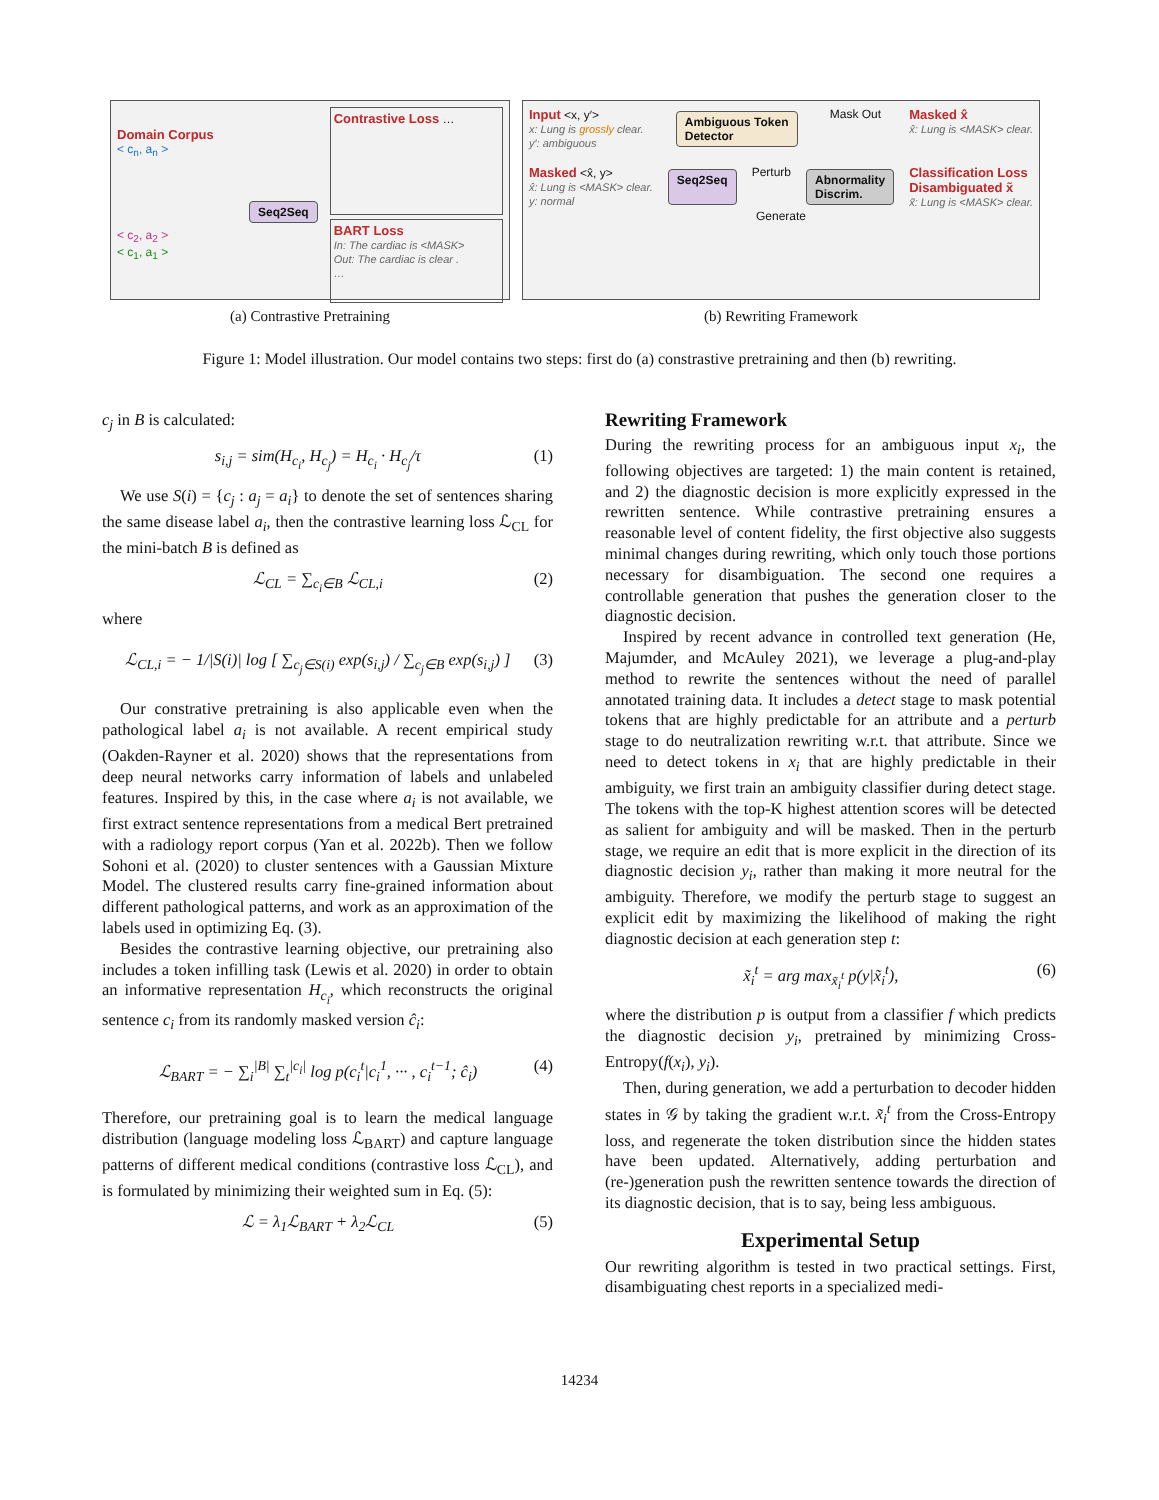Domain Corpus
< c<sub>n</sub>, a<sub>n</sub> >
< c<sub>2</sub>, a<sub>2</sub> >
< c<sub>1</sub>, a<sub>1</sub> >
Seq2Seq
Contrastive Loss …
BART Loss
In: The cardiac is <MASK>
Out: The cardiac is clear .
…
(a) Contrastive Pretraining
Input <x, y′>
x: Lung is grossly clear.
y′: ambiguous
Ambiguous Token
Detector Mask Out Masked x̂
x̂: Lung is <MASK> clear.
Masked <x̂, y>
x̂: Lung is <MASK> clear.
y: normal
Seq2Seq Perturb Abnormality
Discrim.
Classification Loss
Disambiguated x̃
x̃: Lung is <MASK> clear.
Generate
(b) Rewriting Framework
Figure 1: Model illustration. Our model contains two steps: first do (a) constrastive pretraining and then (b) rewriting.
c<sub>j</sub> in B is calculated:
s<sub>i,j</sub> = sim(H<sub>c<sub>i</sub></sub>, H<sub>c<sub>j</sub></sub>) = H<sub>c<sub>i</sub></sub> · H<sub>c<sub>j</sub></sub>/τ (1)
We use S(i) = {c<sub>j</sub> : a<sub>j</sub> = a<sub>i</sub>} to denote the set of sentences sharing the same disease label a<sub>i</sub>, then the contrastive learning loss ℒ<sub>CL</sub> for the mini-batch B is defined as
ℒ<sub>CL</sub> = ∑<sub>c<sub>i</sub>∈B</sub> ℒ<sub>CL,i</sub> (2)
where
ℒ<sub>CL,i</sub> = − 1/|S(i)| log [ ∑<sub>c<sub>j</sub>∈S(i)</sub> exp(s<sub>i,j</sub>) / ∑<sub>c<sub>j</sub>∈B</sub> exp(s<sub>i,j</sub>) ] (3)
Our constrative pretraining is also applicable even when the pathological label a<sub>i</sub> is not available. A recent empirical study (Oakden-Rayner et al. 2020) shows that the representations from deep neural networks carry information of labels and unlabeled features. Inspired by this, in the case where a<sub>i</sub> is not available, we first extract sentence representations from a medical Bert pretrained with a radiology report corpus (Yan et al. 2022b). Then we follow Sohoni et al. (2020) to cluster sentences with a Gaussian Mixture Model. The clustered results carry fine-grained information about different pathological patterns, and work as an approximation of the labels used in optimizing Eq. (3).
Besides the contrastive learning objective, our pretraining also includes a token infilling task (Lewis et al. 2020) in order to obtain an informative representation H<sub>c<sub>i</sub></sub>, which reconstructs the original sentence c<sub>i</sub> from its randomly masked version ĉ<sub>i</sub>:
ℒ<sub>BART</sub> = − ∑<sub>i</sub><sup>|B|</sup> ∑<sub>t</sub><sup>|c<sub>i</sub>|</sup> log p(c<sub>i</sub><sup>t</sup>|c<sub>i</sub><sup>1</sup>, ··· , c<sub>i</sub><sup>t−1</sup>; ĉ<sub>i</sub>) (4)
Therefore, our pretraining goal is to learn the medical language distribution (language modeling loss ℒ<sub>BART</sub>) and capture language patterns of different medical conditions (contrastive loss ℒ<sub>CL</sub>), and is formulated by minimizing their weighted sum in Eq. (5):
ℒ = λ<sub>1</sub>ℒ<sub>BART</sub> + λ<sub>2</sub>ℒ<sub>CL</sub> (5)
Rewriting Framework
During the rewriting process for an ambiguous input x<sub>i</sub>, the following objectives are targeted: 1) the main content is retained, and 2) the diagnostic decision is more explicitly expressed in the rewritten sentence. While contrastive pretraining ensures a reasonable level of content fidelity, the first objective also suggests minimal changes during rewriting, which only touch those portions necessary for disambiguation. The second one requires a controllable generation that pushes the generation closer to the diagnostic decision.
Inspired by recent advance in controlled text generation (He, Majumder, and McAuley 2021), we leverage a plug-and-play method to rewrite the sentences without the need of parallel annotated training data. It includes a detect stage to mask potential tokens that are highly predictable for an attribute and a perturb stage to do neutralization rewriting w.r.t. that attribute. Since we need to detect tokens in x<sub>i</sub> that are highly predictable in their ambiguity, we first train an ambiguity classifier during detect stage. The tokens with the top-K highest attention scores will be detected as salient for ambiguity and will be masked. Then in the perturb stage, we require an edit that is more explicit in the direction of its diagnostic decision y<sub>i</sub>, rather than making it more neutral for the ambiguity. Therefore, we modify the perturb stage to suggest an explicit edit by maximizing the likelihood of making the right diagnostic decision at each generation step t:
x̃<sub>i</sub><sup>t</sup> = arg max<sub>x̃<sub>i</sub><sup>t</sup></sub> p(y|x̃<sub>i</sub><sup>t</sup>), (6)
where the distribution p is output from a classifier f which predicts the diagnostic decision y<sub>i</sub>, pretrained by minimizing Cross-Entropy(f(x<sub>i</sub>), y<sub>i</sub>).
Then, during generation, we add a perturbation to decoder hidden states in 𝒢 by taking the gradient w.r.t. x̃<sub>i</sub><sup>t</sup> from the Cross-Entropy loss, and regenerate the token distribution since the hidden states have been updated. Alternatively, adding perturbation and (re-)generation push the rewritten sentence towards the direction of its diagnostic decision, that is to say, being less ambiguous.
Experimental Setup
Our rewriting algorithm is tested in two practical settings. First, disambiguating chest reports in a specialized medi-
14234